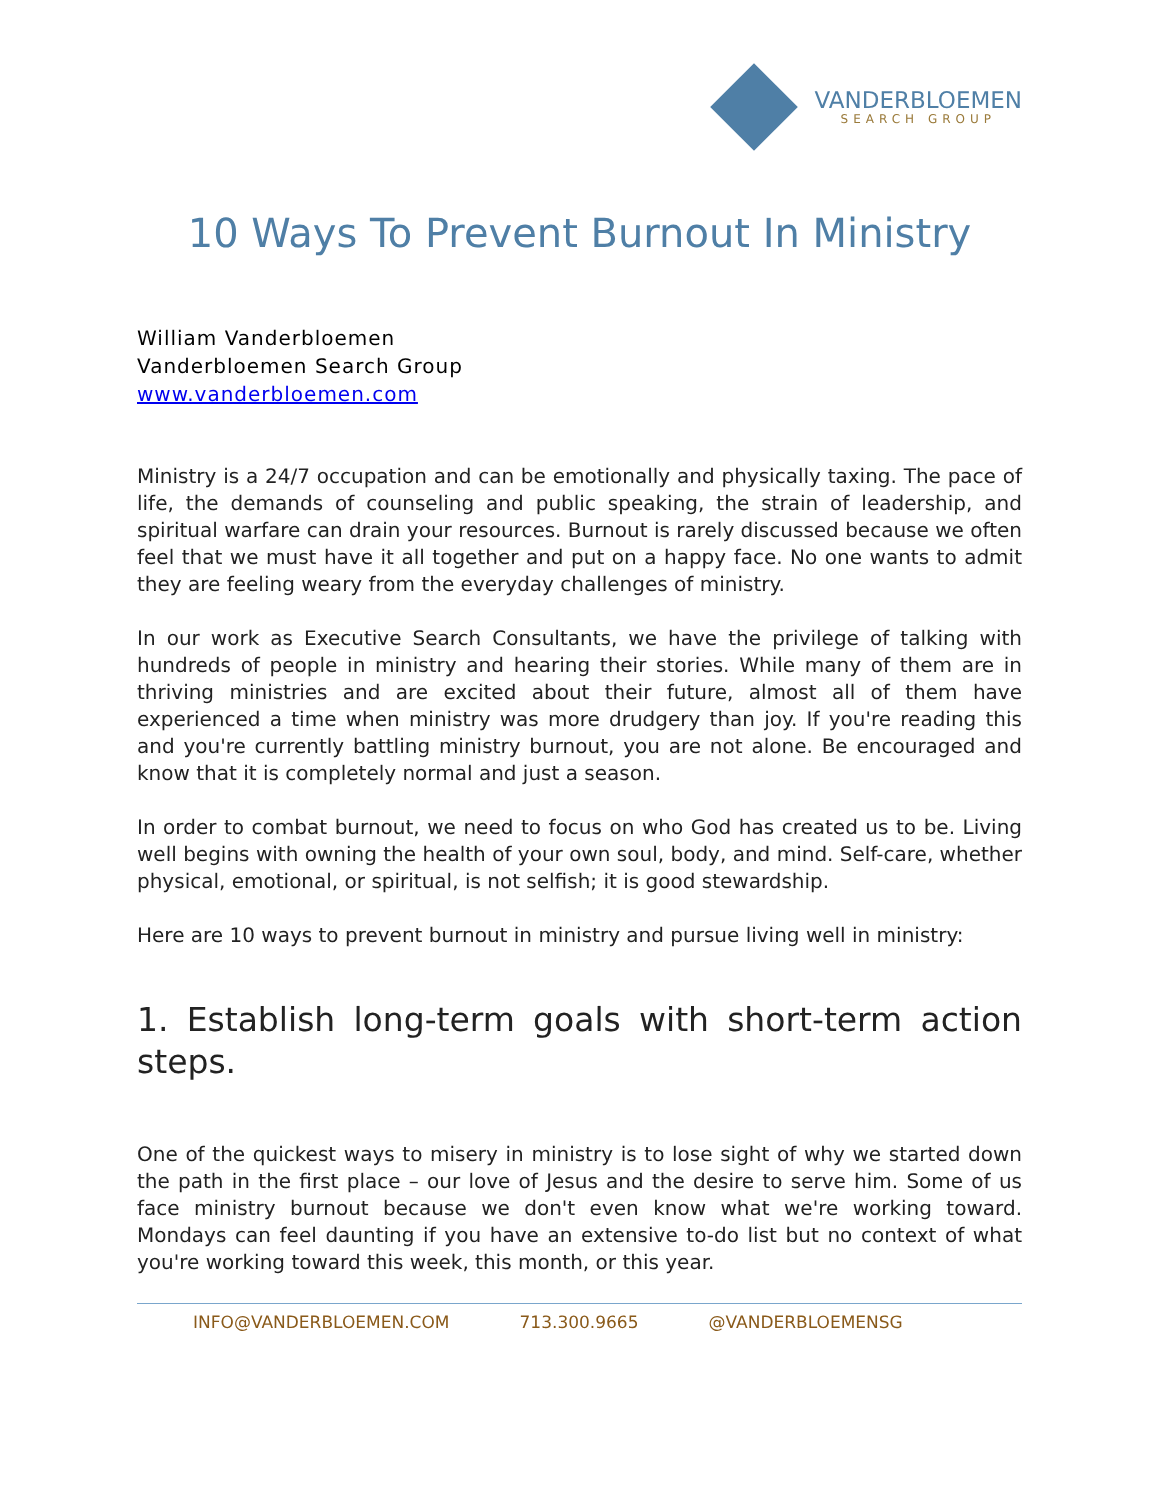VANDERBLOEMEN
SEARCH GROUP
10 Ways To Prevent Burnout In Ministry
William Vanderbloemen
Vanderbloemen Search Group
www.vanderbloemen.com
Ministry is a 24/7 occupation and can be emotionally and physically taxing. The pace of life, the demands of counseling and public speaking, the strain of leadership, and spiritual warfare can drain your resources. Burnout is rarely discussed because we often feel that we must have it all together and put on a happy face. No one wants to admit they are feeling weary from the everyday challenges of ministry.
In our work as Executive Search Consultants, we have the privilege of talking with hundreds of people in ministry and hearing their stories. While many of them are in thriving ministries and are excited about their future, almost all of them have experienced a time when ministry was more drudgery than joy. If you're reading this and you're currently battling ministry burnout, you are not alone. Be encouraged and know that it is completely normal and just a season.
In order to combat burnout, we need to focus on who God has created us to be. Living well begins with owning the health of your own soul, body, and mind. Self-care, whether physical, emotional, or spiritual, is not selfish; it is good stewardship.
Here are 10 ways to prevent burnout in ministry and pursue living well in ministry:
1. Establish long-term goals with short-term action steps.
One of the quickest ways to misery in ministry is to lose sight of why we started down the path in the first place – our love of Jesus and the desire to serve him. Some of us face ministry burnout because we don't even know what we're working toward. Mondays can feel daunting if you have an extensive to-do list but no context of what you're working toward this week, this month, or this year.
INFO@VANDERBLOEMEN.COM 713.300.9665 @VANDERBLOEMENSG